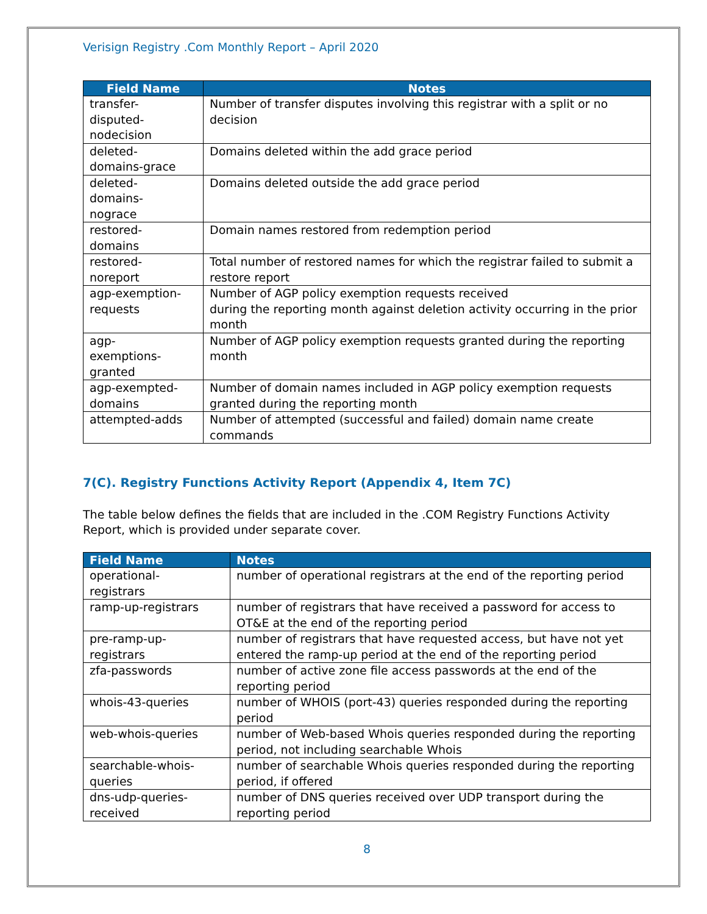Verisign Registry .Com Monthly Report – April 2020
| Field Name | Notes |
| --- | --- |
| transfer- disputed- nodecision | Number of transfer disputes involving this registrar with a split or no decision |
| deleted- domains-grace | Domains deleted within the add grace period |
| deleted- domains- nograce | Domains deleted outside the add grace period |
| restored- domains | Domain names restored from redemption period |
| restored- noreport | Total number of restored names for which the registrar failed to submit a restore report |
| agp-exemption- requests | Number of AGP policy exemption requests received during the reporting month against deletion activity occurring in the prior month |
| agp- exemptions- granted | Number of AGP policy exemption requests granted during the reporting month |
| agp-exempted- domains | Number of domain names included in AGP policy exemption requests granted during the reporting month |
| attempted-adds | Number of attempted (successful and failed) domain name create commands |
7(C). Registry Functions Activity Report (Appendix 4, Item 7C)
The table below defines the fields that are included in the .COM Registry Functions Activity Report, which is provided under separate cover.
| Field Name | Notes |
| --- | --- |
| operational- registrars | number of operational registrars at the end of the reporting period |
| ramp-up-registrars | number of registrars that have received a password for access to OT&E at the end of the reporting period |
| pre-ramp-up- registrars | number of registrars that have requested access, but have not yet entered the ramp-up period at the end of the reporting period |
| zfa-passwords | number of active zone file access passwords at the end of the reporting period |
| whois-43-queries | number of WHOIS (port-43) queries responded during the reporting period |
| web-whois-queries | number of Web-based Whois queries responded during the reporting period, not including searchable Whois |
| searchable-whois- queries | number of searchable Whois queries responded during the reporting period, if offered |
| dns-udp-queries- received | number of DNS queries received over UDP transport during the reporting period |
8